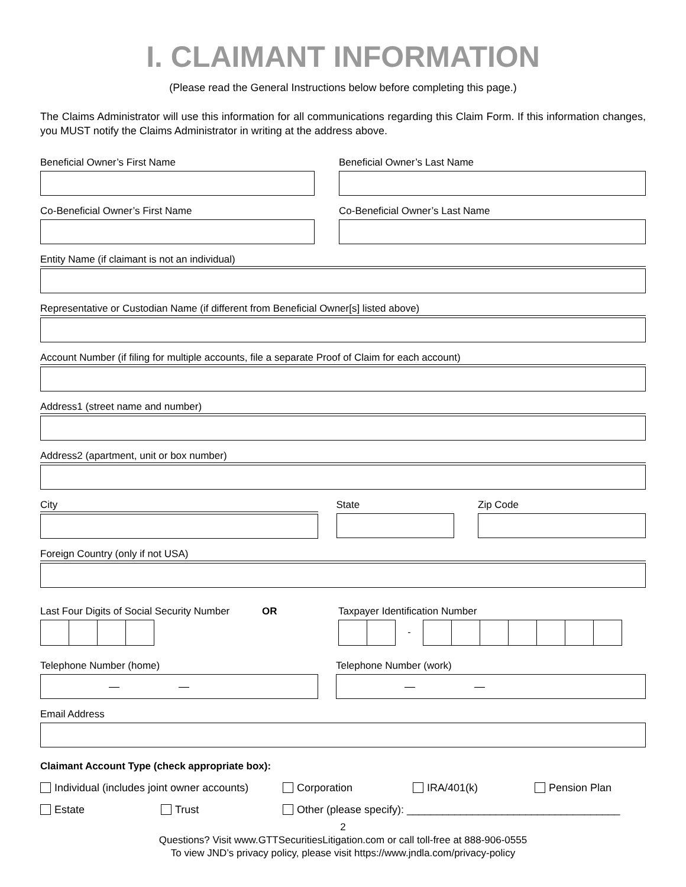I. CLAIMANT INFORMATION
(Please read the General Instructions below before completing this page.)
The Claims Administrator will use this information for all communications regarding this Claim Form. If this information changes, you MUST notify the Claims Administrator in writing at the address above.
Beneficial Owner’s First Name Beneficial Owner’s Last Name
Co-Beneficial Owner’s First Name Co-Beneficial Owner’s Last Name
Entity Name (if claimant is not an individual)
Representative or Custodian Name (if different from Beneficial Owner[s] listed above)
Account Number (if filing for multiple accounts, file a separate Proof of Claim for each account)
Address1 (street name and number)
Address2 (apartment, unit or box number)
City State Zip Code
Foreign Country (only if not USA)
Last Four Digits of Social Security Number OR Taxpayer Identification Number
-
Telephone Number (home)
— —
Telephone Number (work)
— —
Email Address
Claimant Account Type (check appropriate box):
Individual (includes joint owner accounts) Corporation IRA/401(k) Pension Plan
Estate Trust Other (please specify): ____________________________________
2
Questions? Visit www.GTTSecuritiesLitigation.com or call toll-free at 888-906-0555
To view JND’s privacy policy, please visit https://www.jndla.com/privacy-policy